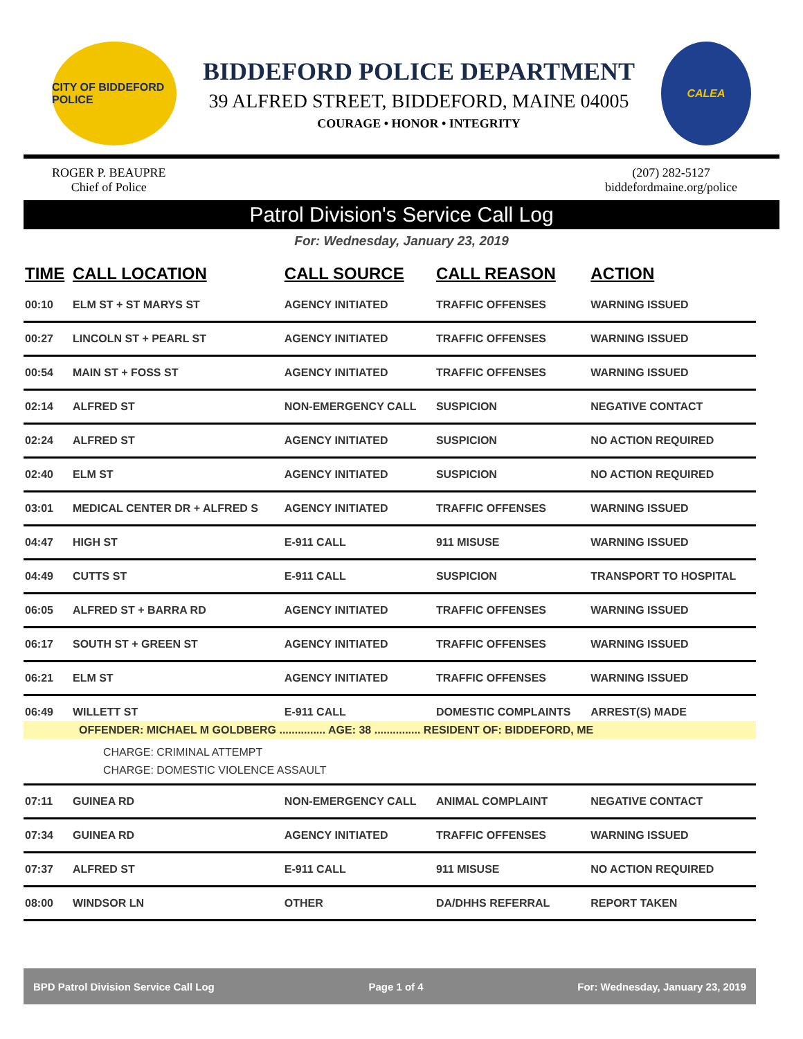CITY OF BIDDEFORD POLICE
BIDDEFORD POLICE DEPARTMENT
39 ALFRED STREET, BIDDEFORD, MAINE 04005
COURAGE • HONOR • INTEGRITY
CALEA
ROGER P. BEAUPRE
Chief of Police
(207) 282-5127
biddefordmaine.org/police
Patrol Division's Service Call Log
For: Wednesday, January 23, 2019
| TIME | CALL LOCATION | CALL SOURCE | CALL REASON | ACTION |
| --- | --- | --- | --- | --- |
| 00:10 | ELM ST + ST MARYS ST | AGENCY INITIATED | TRAFFIC OFFENSES | WARNING ISSUED |
| 00:27 | LINCOLN ST + PEARL ST | AGENCY INITIATED | TRAFFIC OFFENSES | WARNING ISSUED |
| 00:54 | MAIN ST + FOSS ST | AGENCY INITIATED | TRAFFIC OFFENSES | WARNING ISSUED |
| 02:14 | ALFRED ST | NON-EMERGENCY CALL | SUSPICION | NEGATIVE CONTACT |
| 02:24 | ALFRED ST | AGENCY INITIATED | SUSPICION | NO ACTION REQUIRED |
| 02:40 | ELM ST | AGENCY INITIATED | SUSPICION | NO ACTION REQUIRED |
| 03:01 | MEDICAL CENTER DR + ALFRED S | AGENCY INITIATED | TRAFFIC OFFENSES | WARNING ISSUED |
| 04:47 | HIGH ST | E-911 CALL | 911 MISUSE | WARNING ISSUED |
| 04:49 | CUTTS ST | E-911 CALL | SUSPICION | TRANSPORT TO HOSPITAL |
| 06:05 | ALFRED ST + BARRA RD | AGENCY INITIATED | TRAFFIC OFFENSES | WARNING ISSUED |
| 06:17 | SOUTH ST + GREEN ST | AGENCY INITIATED | TRAFFIC OFFENSES | WARNING ISSUED |
| 06:21 | ELM ST | AGENCY INITIATED | TRAFFIC OFFENSES | WARNING ISSUED |
| 06:49 | WILLETT ST | E-911 CALL | DOMESTIC COMPLAINTS | ARREST(S) MADE |
| OFFENDER: MICHAEL M GOLDBERG ............... AGE: 38 ............... RESIDENT OF: BIDDEFORD, ME CHARGE: CRIMINAL ATTEMPT CHARGE: DOMESTIC VIOLENCE ASSAULT | | | | |
| 07:11 | GUINEA RD | NON-EMERGENCY CALL | ANIMAL COMPLAINT | NEGATIVE CONTACT |
| 07:34 | GUINEA RD | AGENCY INITIATED | TRAFFIC OFFENSES | WARNING ISSUED |
| 07:37 | ALFRED ST | E-911 CALL | 911 MISUSE | NO ACTION REQUIRED |
| 08:00 | WINDSOR LN | OTHER | DA/DHHS REFERRAL | REPORT TAKEN |
BPD Patrol Division Service Call Log Page 1 of 4 For: Wednesday, January 23, 2019